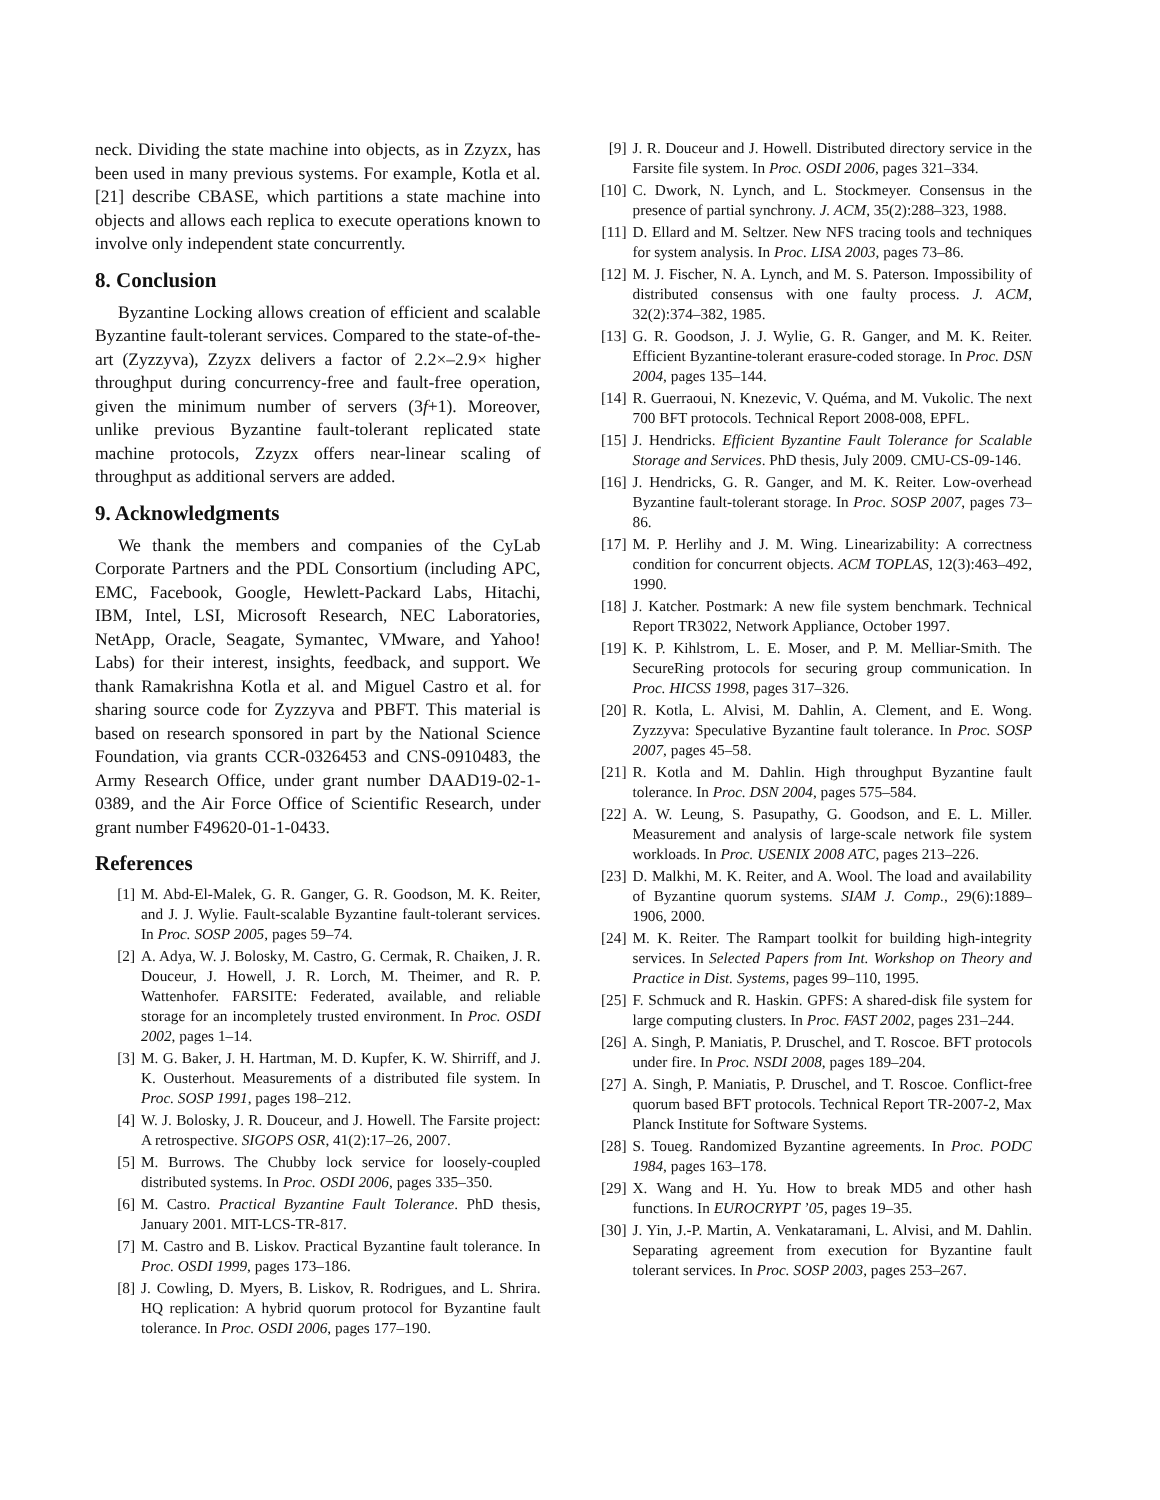neck. Dividing the state machine into objects, as in Zzyzx, has been used in many previous systems. For example, Kotla et al. [21] describe CBASE, which partitions a state machine into objects and allows each replica to execute operations known to involve only independent state concurrently.
8. Conclusion
Byzantine Locking allows creation of efficient and scalable Byzantine fault-tolerant services. Compared to the state-of-the-art (Zyzzyva), Zzyzx delivers a factor of 2.2×–2.9× higher throughput during concurrency-free and fault-free operation, given the minimum number of servers (3f+1). Moreover, unlike previous Byzantine fault-tolerant replicated state machine protocols, Zzyzx offers near-linear scaling of throughput as additional servers are added.
9. Acknowledgments
We thank the members and companies of the CyLab Corporate Partners and the PDL Consortium (including APC, EMC, Facebook, Google, Hewlett-Packard Labs, Hitachi, IBM, Intel, LSI, Microsoft Research, NEC Laboratories, NetApp, Oracle, Seagate, Symantec, VMware, and Yahoo! Labs) for their interest, insights, feedback, and support. We thank Ramakrishna Kotla et al. and Miguel Castro et al. for sharing source code for Zyzzyva and PBFT. This material is based on research sponsored in part by the National Science Foundation, via grants CCR-0326453 and CNS-0910483, the Army Research Office, under grant number DAAD19-02-1-0389, and the Air Force Office of Scientific Research, under grant number F49620-01-1-0433.
References
[1] M. Abd-El-Malek, G. R. Ganger, G. R. Goodson, M. K. Reiter, and J. J. Wylie. Fault-scalable Byzantine fault-tolerant services. In Proc. SOSP 2005, pages 59–74.
[2] A. Adya, W. J. Bolosky, M. Castro, G. Cermak, R. Chaiken, J. R. Douceur, J. Howell, J. R. Lorch, M. Theimer, and R. P. Wattenhofer. FARSITE: Federated, available, and reliable storage for an incompletely trusted environment. In Proc. OSDI 2002, pages 1–14.
[3] M. G. Baker, J. H. Hartman, M. D. Kupfer, K. W. Shirriff, and J. K. Ousterhout. Measurements of a distributed file system. In Proc. SOSP 1991, pages 198–212.
[4] W. J. Bolosky, J. R. Douceur, and J. Howell. The Farsite project: A retrospective. SIGOPS OSR, 41(2):17–26, 2007.
[5] M. Burrows. The Chubby lock service for loosely-coupled distributed systems. In Proc. OSDI 2006, pages 335–350.
[6] M. Castro. Practical Byzantine Fault Tolerance. PhD thesis, January 2001. MIT-LCS-TR-817.
[7] M. Castro and B. Liskov. Practical Byzantine fault tolerance. In Proc. OSDI 1999, pages 173–186.
[8] J. Cowling, D. Myers, B. Liskov, R. Rodrigues, and L. Shrira. HQ replication: A hybrid quorum protocol for Byzantine fault tolerance. In Proc. OSDI 2006, pages 177–190.
[9] J. R. Douceur and J. Howell. Distributed directory service in the Farsite file system. In Proc. OSDI 2006, pages 321–334.
[10] C. Dwork, N. Lynch, and L. Stockmeyer. Consensus in the presence of partial synchrony. J. ACM, 35(2):288–323, 1988.
[11] D. Ellard and M. Seltzer. New NFS tracing tools and techniques for system analysis. In Proc. LISA 2003, pages 73–86.
[12] M. J. Fischer, N. A. Lynch, and M. S. Paterson. Impossibility of distributed consensus with one faulty process. J. ACM, 32(2):374–382, 1985.
[13] G. R. Goodson, J. J. Wylie, G. R. Ganger, and M. K. Reiter. Efficient Byzantine-tolerant erasure-coded storage. In Proc. DSN 2004, pages 135–144.
[14] R. Guerraoui, N. Knezevic, V. Quéma, and M. Vukolic. The next 700 BFT protocols. Technical Report 2008-008, EPFL.
[15] J. Hendricks. Efficient Byzantine Fault Tolerance for Scalable Storage and Services. PhD thesis, July 2009. CMU-CS-09-146.
[16] J. Hendricks, G. R. Ganger, and M. K. Reiter. Low-overhead Byzantine fault-tolerant storage. In Proc. SOSP 2007, pages 73–86.
[17] M. P. Herlihy and J. M. Wing. Linearizability: A correctness condition for concurrent objects. ACM TOPLAS, 12(3):463–492, 1990.
[18] J. Katcher. Postmark: A new file system benchmark. Technical Report TR3022, Network Appliance, October 1997.
[19] K. P. Kihlstrom, L. E. Moser, and P. M. Melliar-Smith. The SecureRing protocols for securing group communication. In Proc. HICSS 1998, pages 317–326.
[20] R. Kotla, L. Alvisi, M. Dahlin, A. Clement, and E. Wong. Zyzzyva: Speculative Byzantine fault tolerance. In Proc. SOSP 2007, pages 45–58.
[21] R. Kotla and M. Dahlin. High throughput Byzantine fault tolerance. In Proc. DSN 2004, pages 575–584.
[22] A. W. Leung, S. Pasupathy, G. Goodson, and E. L. Miller. Measurement and analysis of large-scale network file system workloads. In Proc. USENIX 2008 ATC, pages 213–226.
[23] D. Malkhi, M. K. Reiter, and A. Wool. The load and availability of Byzantine quorum systems. SIAM J. Comp., 29(6):1889–1906, 2000.
[24] M. K. Reiter. The Rampart toolkit for building high-integrity services. In Selected Papers from Int. Workshop on Theory and Practice in Dist. Systems, pages 99–110, 1995.
[25] F. Schmuck and R. Haskin. GPFS: A shared-disk file system for large computing clusters. In Proc. FAST 2002, pages 231–244.
[26] A. Singh, P. Maniatis, P. Druschel, and T. Roscoe. BFT protocols under fire. In Proc. NSDI 2008, pages 189–204.
[27] A. Singh, P. Maniatis, P. Druschel, and T. Roscoe. Conflict-free quorum based BFT protocols. Technical Report TR-2007-2, Max Planck Institute for Software Systems.
[28] S. Toueg. Randomized Byzantine agreements. In Proc. PODC 1984, pages 163–178.
[29] X. Wang and H. Yu. How to break MD5 and other hash functions. In EUROCRYPT ’05, pages 19–35.
[30] J. Yin, J.-P. Martin, A. Venkataramani, L. Alvisi, and M. Dahlin. Separating agreement from execution for Byzantine fault tolerant services. In Proc. SOSP 2003, pages 253–267.